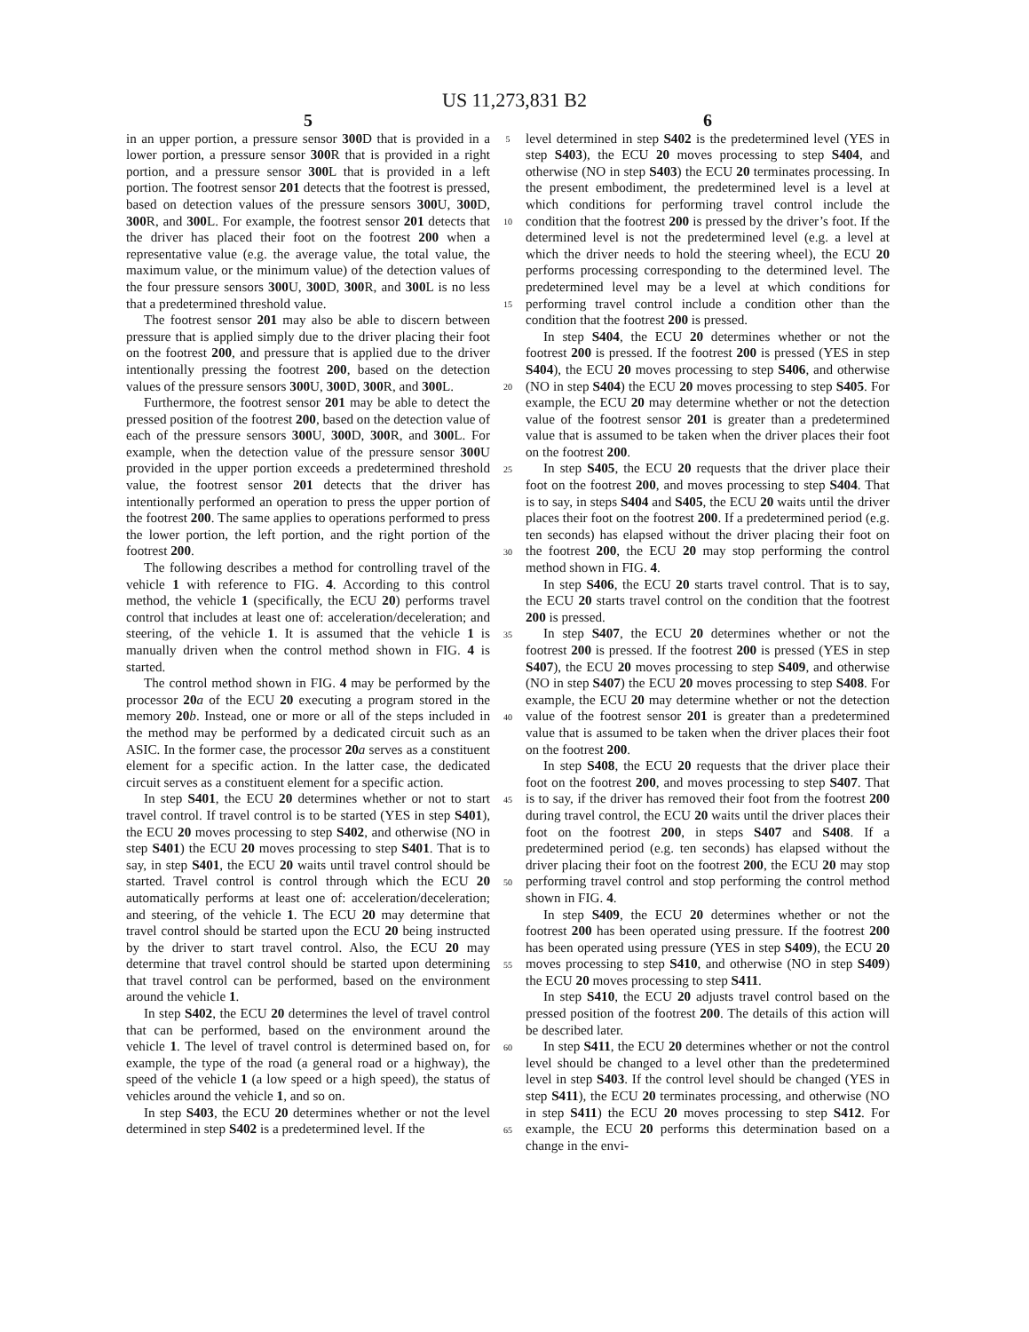US 11,273,831 B2
5
in an upper portion, a pressure sensor 300 D that is provided in a lower portion, a pressure sensor 300 R that is provided in a right portion, and a pressure sensor 300 L that is provided in a left portion. The footrest sensor 201 detects that the footrest is pressed, based on detection values of the pressure sensors 300 U, 300 D, 300 R, and 300 L. For example, the footrest sensor 201 detects that the driver has placed their foot on the footrest 200 when a representative value (e.g. the average value, the total value, the maximum value, or the minimum value) of the detection values of the four pressure sensors 300 U, 300 D, 300 R, and 300 L is no less that a predetermined threshold value.
The footrest sensor 201 may also be able to discern between pressure that is applied simply due to the driver placing their foot on the footrest 200, and pressure that is applied due to the driver intentionally pressing the footrest 200, based on the detection values of the pressure sensors 300 U, 300 D, 300 R, and 300 L.
Furthermore, the footrest sensor 201 may be able to detect the pressed position of the footrest 200, based on the detection value of each of the pressure sensors 300 U, 300 D, 300 R, and 300 L. For example, when the detection value of the pressure sensor 300 U provided in the upper portion exceeds a predetermined threshold value, the footrest sensor 201 detects that the driver has intentionally performed an operation to press the upper portion of the footrest 200. The same applies to operations performed to press the lower portion, the left portion, and the right portion of the footrest 200.
The following describes a method for controlling travel of the vehicle 1 with reference to FIG. 4. According to this control method, the vehicle 1 (specifically, the ECU 20) performs travel control that includes at least one of: acceleration/deceleration; and steering, of the vehicle 1. It is assumed that the vehicle 1 is manually driven when the control method shown in FIG. 4 is started.
The control method shown in FIG. 4 may be performed by the processor 20 a of the ECU 20 executing a program stored in the memory 20 b. Instead, one or more or all of the steps included in the method may be performed by a dedicated circuit such as an ASIC. In the former case, the processor 20 a serves as a constituent element for a specific action. In the latter case, the dedicated circuit serves as a constituent element for a specific action.
In step S401, the ECU 20 determines whether or not to start travel control. If travel control is to be started (YES in step S401), the ECU 20 moves processing to step S402, and otherwise (NO in step S401) the ECU 20 moves processing to step S401. That is to say, in step S401, the ECU 20 waits until travel control should be started. Travel control is control through which the ECU 20 automatically performs at least one of: acceleration/deceleration; and steering, of the vehicle 1. The ECU 20 may determine that travel control should be started upon the ECU 20 being instructed by the driver to start travel control. Also, the ECU 20 may determine that travel control should be started upon determining that travel control can be performed, based on the environment around the vehicle 1.
In step S402, the ECU 20 determines the level of travel control that can be performed, based on the environment around the vehicle 1. The level of travel control is determined based on, for example, the type of the road (a general road or a highway), the speed of the vehicle 1 (a low speed or a high speed), the status of vehicles around the vehicle 1, and so on.
In step S403, the ECU 20 determines whether or not the level determined in step S402 is a predetermined level. If the
5
10
15
20
25
30
35
40
45
50
55
60
65
6
level determined in step S402 is the predetermined level (YES in step S403), the ECU 20 moves processing to step S404, and otherwise (NO in step S403) the ECU 20 terminates processing. In the present embodiment, the predetermined level is a level at which conditions for performing travel control include the condition that the footrest 200 is pressed by the driver’s foot. If the determined level is not the predetermined level (e.g. a level at which the driver needs to hold the steering wheel), the ECU 20 performs processing corresponding to the determined level. The predetermined level may be a level at which conditions for performing travel control include a condition other than the condition that the footrest 200 is pressed.
In step S404, the ECU 20 determines whether or not the footrest 200 is pressed. If the footrest 200 is pressed (YES in step S404), the ECU 20 moves processing to step S406, and otherwise (NO in step S404) the ECU 20 moves processing to step S405. For example, the ECU 20 may determine whether or not the detection value of the footrest sensor 201 is greater than a predetermined value that is assumed to be taken when the driver places their foot on the footrest 200.
In step S405, the ECU 20 requests that the driver place their foot on the footrest 200, and moves processing to step S404. That is to say, in steps S404 and S405, the ECU 20 waits until the driver places their foot on the footrest 200. If a predetermined period (e.g. ten seconds) has elapsed without the driver placing their foot on the footrest 200, the ECU 20 may stop performing the control method shown in FIG. 4.
In step S406, the ECU 20 starts travel control. That is to say, the ECU 20 starts travel control on the condition that the footrest 200 is pressed.
In step S407, the ECU 20 determines whether or not the footrest 200 is pressed. If the footrest 200 is pressed (YES in step S407), the ECU 20 moves processing to step S409, and otherwise (NO in step S407) the ECU 20 moves processing to step S408. For example, the ECU 20 may determine whether or not the detection value of the footrest sensor 201 is greater than a predetermined value that is assumed to be taken when the driver places their foot on the footrest 200.
In step S408, the ECU 20 requests that the driver place their foot on the footrest 200, and moves processing to step S407. That is to say, if the driver has removed their foot from the footrest 200 during travel control, the ECU 20 waits until the driver places their foot on the footrest 200, in steps S407 and S408. If a predetermined period (e.g. ten seconds) has elapsed without the driver placing their foot on the footrest 200, the ECU 20 may stop performing travel control and stop performing the control method shown in FIG. 4.
In step S409, the ECU 20 determines whether or not the footrest 200 has been operated using pressure. If the footrest 200 has been operated using pressure (YES in step S409), the ECU 20 moves processing to step S410, and otherwise (NO in step S409) the ECU 20 moves processing to step S411.
In step S410, the ECU 20 adjusts travel control based on the pressed position of the footrest 200. The details of this action will be described later.
In step S411, the ECU 20 determines whether or not the control level should be changed to a level other than the predetermined level in step S403. If the control level should be changed (YES in step S411), the ECU 20 terminates processing, and otherwise (NO in step S411) the ECU 20 moves processing to step S412. For example, the ECU 20 performs this determination based on a change in the envi-